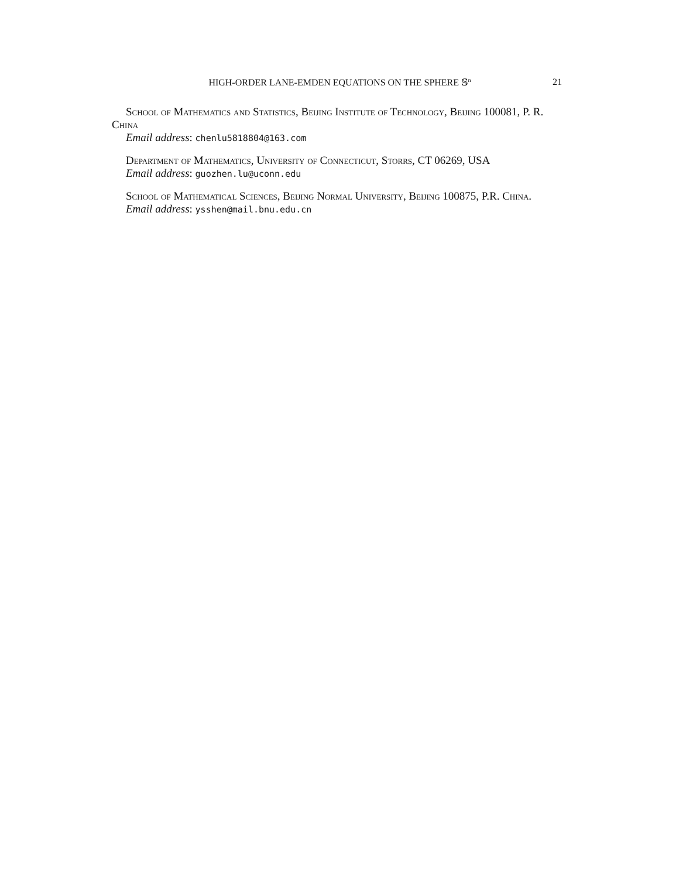HIGH-ORDER LANE-EMDEN EQUATIONS ON THE SPHERE 𝕊<sup>n</sup> 21
School of Mathematics and Statistics, Beijing Institute of Technology, Beijing 100081, P. R. China
Email address: chenlu5818804@163.com
Department of Mathematics, University of Connecticut, Storrs, CT 06269, USA
Email address: guozhen.lu@uconn.edu
School of Mathematical Sciences, Beijing Normal University, Beijing 100875, P.R. China.
Email address: ysshen@mail.bnu.edu.cn